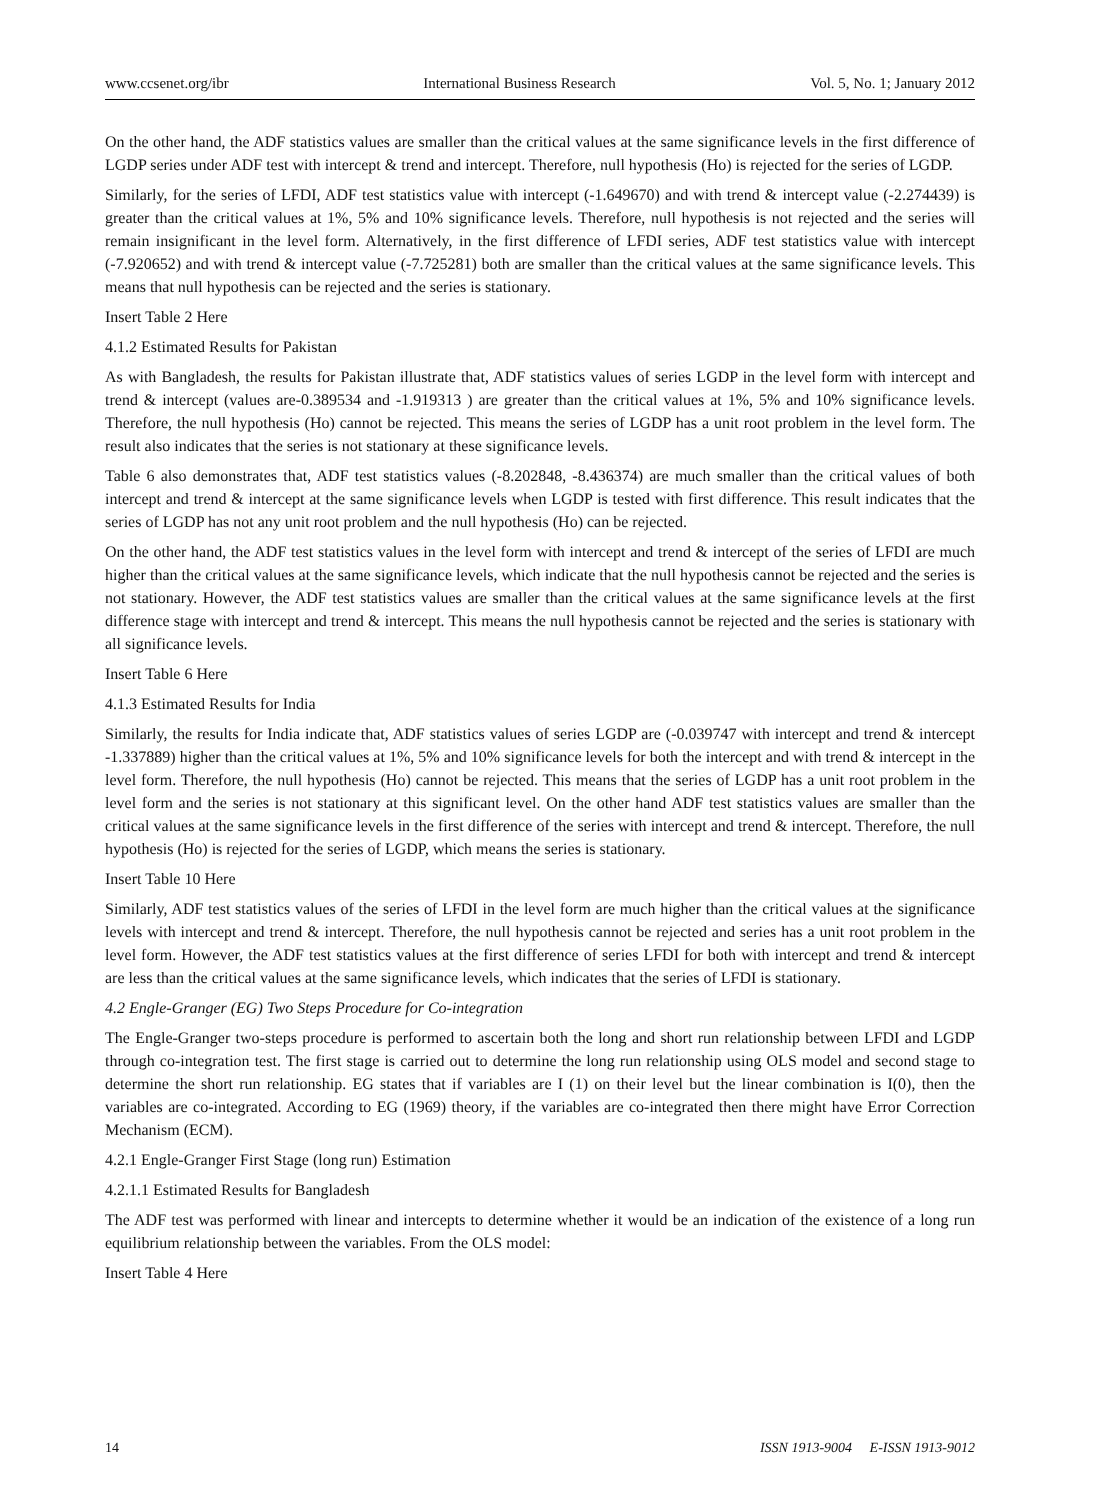www.ccsenet.org/ibr International Business Research Vol. 5, No. 1; January 2012
On the other hand, the ADF statistics values are smaller than the critical values at the same significance levels in the first difference of LGDP series under ADF test with intercept & trend and intercept. Therefore, null hypothesis (Ho) is rejected for the series of LGDP.
Similarly, for the series of LFDI, ADF test statistics value with intercept (-1.649670) and with trend & intercept value (-2.274439) is greater than the critical values at 1%, 5% and 10% significance levels. Therefore, null hypothesis is not rejected and the series will remain insignificant in the level form. Alternatively, in the first difference of LFDI series, ADF test statistics value with intercept (-7.920652) and with trend & intercept value (-7.725281) both are smaller than the critical values at the same significance levels. This means that null hypothesis can be rejected and the series is stationary.
Insert Table 2 Here
4.1.2 Estimated Results for Pakistan
As with Bangladesh, the results for Pakistan illustrate that, ADF statistics values of series LGDP in the level form with intercept and trend & intercept (values are-0.389534 and -1.919313 ) are greater than the critical values at 1%, 5% and 10% significance levels. Therefore, the null hypothesis (Ho) cannot be rejected. This means the series of LGDP has a unit root problem in the level form. The result also indicates that the series is not stationary at these significance levels.
Table 6 also demonstrates that, ADF test statistics values (-8.202848, -8.436374) are much smaller than the critical values of both intercept and trend & intercept at the same significance levels when LGDP is tested with first difference. This result indicates that the series of LGDP has not any unit root problem and the null hypothesis (Ho) can be rejected.
On the other hand, the ADF test statistics values in the level form with intercept and trend & intercept of the series of LFDI are much higher than the critical values at the same significance levels, which indicate that the null hypothesis cannot be rejected and the series is not stationary. However, the ADF test statistics values are smaller than the critical values at the same significance levels at the first difference stage with intercept and trend & intercept. This means the null hypothesis cannot be rejected and the series is stationary with all significance levels.
Insert Table 6 Here
4.1.3 Estimated Results for India
Similarly, the results for India indicate that, ADF statistics values of series LGDP are (-0.039747 with intercept and trend & intercept -1.337889) higher than the critical values at 1%, 5% and 10% significance levels for both the intercept and with trend & intercept in the level form. Therefore, the null hypothesis (Ho) cannot be rejected. This means that the series of LGDP has a unit root problem in the level form and the series is not stationary at this significant level. On the other hand ADF test statistics values are smaller than the critical values at the same significance levels in the first difference of the series with intercept and trend & intercept. Therefore, the null hypothesis (Ho) is rejected for the series of LGDP, which means the series is stationary.
Insert Table 10 Here
Similarly, ADF test statistics values of the series of LFDI in the level form are much higher than the critical values at the significance levels with intercept and trend & intercept. Therefore, the null hypothesis cannot be rejected and series has a unit root problem in the level form. However, the ADF test statistics values at the first difference of series LFDI for both with intercept and trend & intercept are less than the critical values at the same significance levels, which indicates that the series of LFDI is stationary.
4.2 Engle-Granger (EG) Two Steps Procedure for Co-integration
The Engle-Granger two-steps procedure is performed to ascertain both the long and short run relationship between LFDI and LGDP through co-integration test. The first stage is carried out to determine the long run relationship using OLS model and second stage to determine the short run relationship. EG states that if variables are I (1) on their level but the linear combination is I(0), then the variables are co-integrated. According to EG (1969) theory, if the variables are co-integrated then there might have Error Correction Mechanism (ECM).
4.2.1 Engle-Granger First Stage (long run) Estimation
4.2.1.1 Estimated Results for Bangladesh
The ADF test was performed with linear and intercepts to determine whether it would be an indication of the existence of a long run equilibrium relationship between the variables. From the OLS model:
Insert Table 4 Here
14 ISSN 1913-9004 E-ISSN 1913-9012